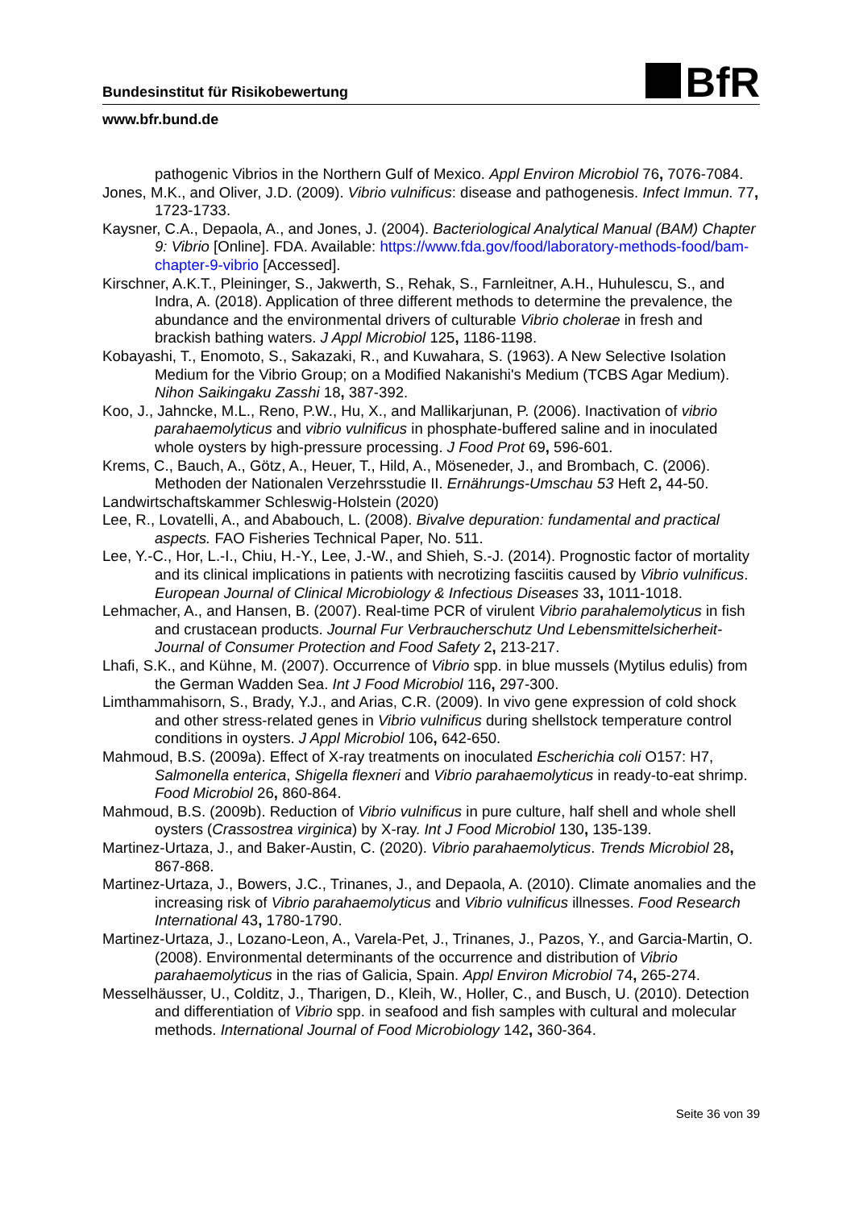BfR
Bundesinstitut für Risikobewertung
www.bfr.bund.de
pathogenic Vibrios in the Northern Gulf of Mexico. Appl Environ Microbiol 76, 7076-7084.
Jones, M.K., and Oliver, J.D. (2009). Vibrio vulnificus: disease and pathogenesis. Infect Immun. 77, 1723-1733.
Kaysner, C.A., Depaola, A., and Jones, J. (2004). Bacteriological Analytical Manual (BAM) Chapter 9: Vibrio [Online]. FDA. Available: https://www.fda.gov/food/laboratory-methods-food/bam-chapter-9-vibrio [Accessed].
Kirschner, A.K.T., Pleininger, S., Jakwerth, S., Rehak, S., Farnleitner, A.H., Huhulescu, S., and Indra, A. (2018). Application of three different methods to determine the prevalence, the abundance and the environmental drivers of culturable Vibrio cholerae in fresh and brackish bathing waters. J Appl Microbiol 125, 1186-1198.
Kobayashi, T., Enomoto, S., Sakazaki, R., and Kuwahara, S. (1963). A New Selective Isolation Medium for the Vibrio Group; on a Modified Nakanishi's Medium (TCBS Agar Medium). Nihon Saikingaku Zasshi 18, 387-392.
Koo, J., Jahncke, M.L., Reno, P.W., Hu, X., and Mallikarjunan, P. (2006). Inactivation of vibrio parahaemolyticus and vibrio vulnificus in phosphate-buffered saline and in inoculated whole oysters by high-pressure processing. J Food Prot 69, 596-601.
Krems, C., Bauch, A., Götz, A., Heuer, T., Hild, A., Möseneder, J., and Brombach, C. (2006). Methoden der Nationalen Verzehrsstudie II. Ernährungs-Umschau 53 Heft 2, 44-50.
Landwirtschaftskammer Schleswig-Holstein (2020)
Lee, R., Lovatelli, A., and Ababouch, L. (2008). Bivalve depuration: fundamental and practical aspects. FAO Fisheries Technical Paper, No. 511.
Lee, Y.-C., Hor, L.-I., Chiu, H.-Y., Lee, J.-W., and Shieh, S.-J. (2014). Prognostic factor of mortality and its clinical implications in patients with necrotizing fasciitis caused by Vibrio vulnificus. European Journal of Clinical Microbiology & Infectious Diseases 33, 1011-1018.
Lehmacher, A., and Hansen, B. (2007). Real-time PCR of virulent Vibrio parahalemolyticus in fish and crustacean products. Journal Fur Verbraucherschutz Und Lebensmittelsicherheit-Journal of Consumer Protection and Food Safety 2, 213-217.
Lhafi, S.K., and Kühne, M. (2007). Occurrence of Vibrio spp. in blue mussels (Mytilus edulis) from the German Wadden Sea. Int J Food Microbiol 116, 297-300.
Limthammahisorn, S., Brady, Y.J., and Arias, C.R. (2009). In vivo gene expression of cold shock and other stress-related genes in Vibrio vulnificus during shellstock temperature control conditions in oysters. J Appl Microbiol 106, 642-650.
Mahmoud, B.S. (2009a). Effect of X-ray treatments on inoculated Escherichia coli O157: H7, Salmonella enterica, Shigella flexneri and Vibrio parahaemolyticus in ready-to-eat shrimp. Food Microbiol 26, 860-864.
Mahmoud, B.S. (2009b). Reduction of Vibrio vulnificus in pure culture, half shell and whole shell oysters (Crassostrea virginica) by X-ray. Int J Food Microbiol 130, 135-139.
Martinez-Urtaza, J., and Baker-Austin, C. (2020). Vibrio parahaemolyticus. Trends Microbiol 28, 867-868.
Martinez-Urtaza, J., Bowers, J.C., Trinanes, J., and Depaola, A. (2010). Climate anomalies and the increasing risk of Vibrio parahaemolyticus and Vibrio vulnificus illnesses. Food Research International 43, 1780-1790.
Martinez-Urtaza, J., Lozano-Leon, A., Varela-Pet, J., Trinanes, J., Pazos, Y., and Garcia-Martin, O. (2008). Environmental determinants of the occurrence and distribution of Vibrio parahaemolyticus in the rias of Galicia, Spain. Appl Environ Microbiol 74, 265-274.
Messelhäusser, U., Colditz, J., Tharigen, D., Kleih, W., Holler, C., and Busch, U. (2010). Detection and differentiation of Vibrio spp. in seafood and fish samples with cultural and molecular methods. International Journal of Food Microbiology 142, 360-364.
Seite 36 von 39